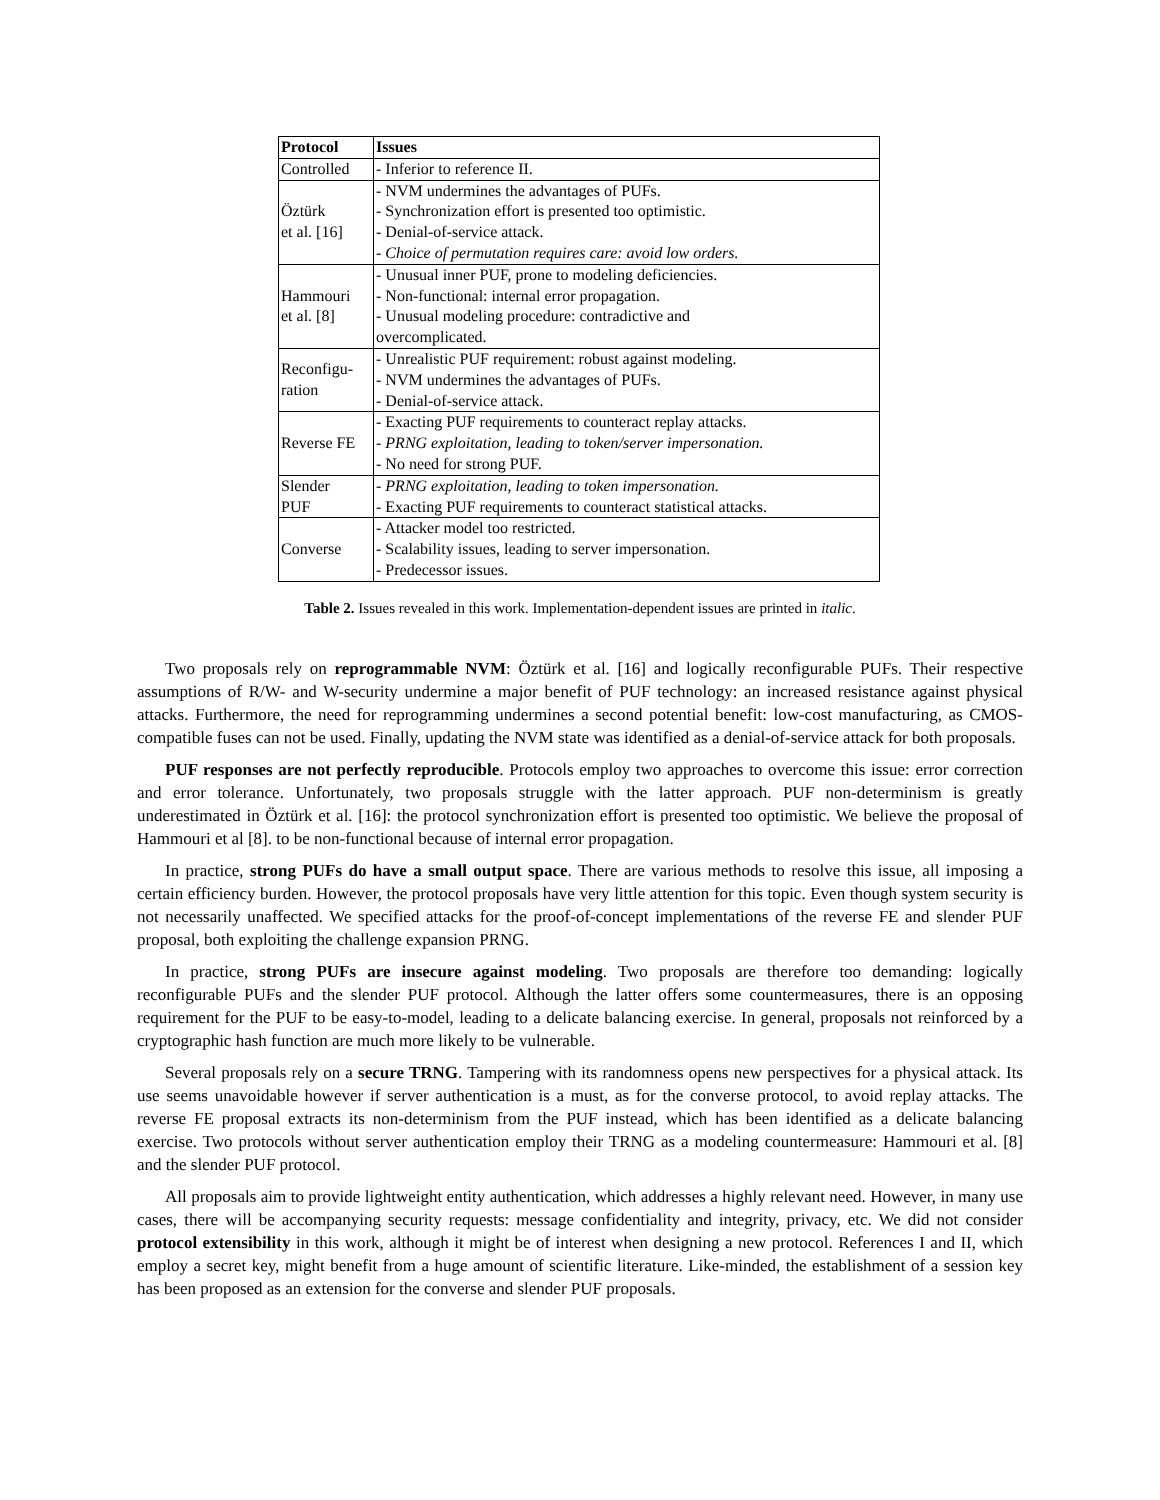| Protocol | Issues |
| --- | --- |
| Controlled | - Inferior to reference II. |
| Öztürk et al. [16] | - NVM undermines the advantages of PUFs. - Synchronization effort is presented too optimistic. - Denial-of-service attack. - Choice of permutation requires care: avoid low orders. |
| Hammouri et al. [8] | - Unusual inner PUF, prone to modeling deficiencies. - Non-functional: internal error propagation. - Unusual modeling procedure: contradictive and overcomplicated. |
| Reconfigu- ration | - Unrealistic PUF requirement: robust against modeling. - NVM undermines the advantages of PUFs. - Denial-of-service attack. |
| Reverse FE | - Exacting PUF requirements to counteract replay attacks. - PRNG exploitation, leading to token/server impersonation. - No need for strong PUF. |
| Slender PUF | - PRNG exploitation, leading to token impersonation. - Exacting PUF requirements to counteract statistical attacks. |
| Converse | - Attacker model too restricted. - Scalability issues, leading to server impersonation. - Predecessor issues. |
Table 2. Issues revealed in this work. Implementation-dependent issues are printed in italic.
Two proposals rely on reprogrammable NVM: Öztürk et al. [16] and logically reconfigurable PUFs. Their respective assumptions of R/W- and W-security undermine a major benefit of PUF technology: an increased resistance against physical attacks. Furthermore, the need for reprogramming undermines a second potential benefit: low-cost manufacturing, as CMOS-compatible fuses can not be used. Finally, updating the NVM state was identified as a denial-of-service attack for both proposals.
PUF responses are not perfectly reproducible. Protocols employ two approaches to overcome this issue: error correction and error tolerance. Unfortunately, two proposals struggle with the latter approach. PUF non-determinism is greatly underestimated in Öztürk et al. [16]: the protocol synchronization effort is presented too optimistic. We believe the proposal of Hammouri et al [8]. to be non-functional because of internal error propagation.
In practice, strong PUFs do have a small output space. There are various methods to resolve this issue, all imposing a certain efficiency burden. However, the protocol proposals have very little attention for this topic. Even though system security is not necessarily unaffected. We specified attacks for the proof-of-concept implementations of the reverse FE and slender PUF proposal, both exploiting the challenge expansion PRNG.
In practice, strong PUFs are insecure against modeling. Two proposals are therefore too demanding: logically reconfigurable PUFs and the slender PUF protocol. Although the latter offers some countermeasures, there is an opposing requirement for the PUF to be easy-to-model, leading to a delicate balancing exercise. In general, proposals not reinforced by a cryptographic hash function are much more likely to be vulnerable.
Several proposals rely on a secure TRNG. Tampering with its randomness opens new perspectives for a physical attack. Its use seems unavoidable however if server authentication is a must, as for the converse protocol, to avoid replay attacks. The reverse FE proposal extracts its non-determinism from the PUF instead, which has been identified as a delicate balancing exercise. Two protocols without server authentication employ their TRNG as a modeling countermeasure: Hammouri et al. [8] and the slender PUF protocol.
All proposals aim to provide lightweight entity authentication, which addresses a highly relevant need. However, in many use cases, there will be accompanying security requests: message confidentiality and integrity, privacy, etc. We did not consider protocol extensibility in this work, although it might be of interest when designing a new protocol. References I and II, which employ a secret key, might benefit from a huge amount of scientific literature. Like-minded, the establishment of a session key has been proposed as an extension for the converse and slender PUF proposals.